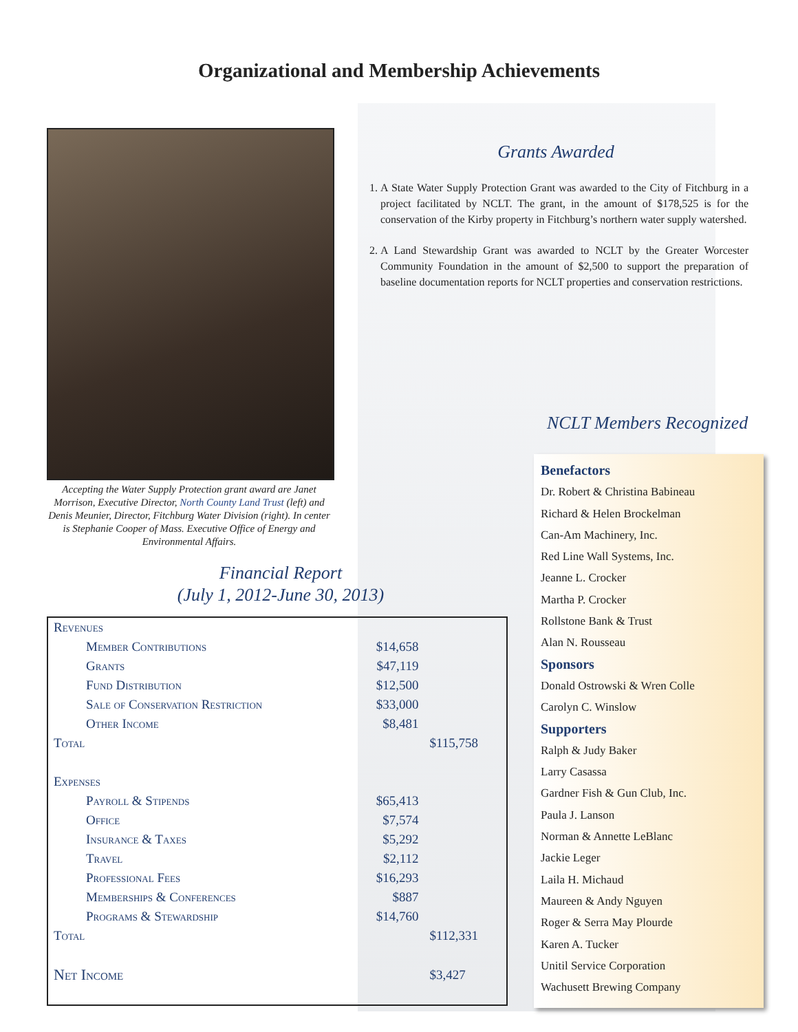Organizational and Membership Achievements
Accepting the Water Supply Protection grant award are Janet Morrison, Executive Director, North County Land Trust (left) and Denis Meunier, Director, Fitchburg Water Division (right). In center is Stephanie Cooper of Mass. Executive Office of Energy and Environmental Affairs.
Grants Awarded
1. A State Water Supply Protection Grant was awarded to the City of Fitchburg in a project facilitated by NCLT. The grant, in the amount of $178,525 is for the conservation of the Kirby property in Fitchburg’s northern water supply watershed.
2. A Land Stewardship Grant was awarded to NCLT by the Greater Worcester Community Foundation in the amount of $2,500 to support the preparation of baseline documentation reports for NCLT properties and conservation restrictions.
Financial Report
(July 1, 2012-June 30, 2013)
| Revenues | | |
| Member Contributions | $14,658 | |
| Grants | $47,119 | |
| Fund Distribution | $12,500 | |
| Sale of Conservation Restriction | $33,000 | |
| Other Income | $8,481 | |
| Total | | $115,758 |
| Expenses | | |
| Payroll & Stipends | $65,413 | |
| Office | $7,574 | |
| Insurance & Taxes | $5,292 | |
| Travel | $2,112 | |
| Professional Fees | $16,293 | |
| Memberships & Conferences | $887 | |
| Programs & Stewardship | $14,760 | |
| Total | | $112,331 |
| Net Income | | $3,427 |
NCLT Members Recognized
Benefactors
Dr. Robert & Christina Babineau
Richard & Helen Brockelman
Can-Am Machinery, Inc.
Red Line Wall Systems, Inc.
Jeanne L. Crocker
Martha P. Crocker
Rollstone Bank & Trust
Alan N. Rousseau
Sponsors
Donald Ostrowski & Wren Colle
Carolyn C. Winslow
Supporters
Ralph & Judy Baker
Larry Casassa
Gardner Fish & Gun Club, Inc.
Paula J. Lanson
Norman & Annette LeBlanc
Jackie Leger
Laila H. Michaud
Maureen & Andy Nguyen
Roger & Serra May Plourde
Karen A. Tucker
Unitil Service Corporation
Wachusett Brewing Company